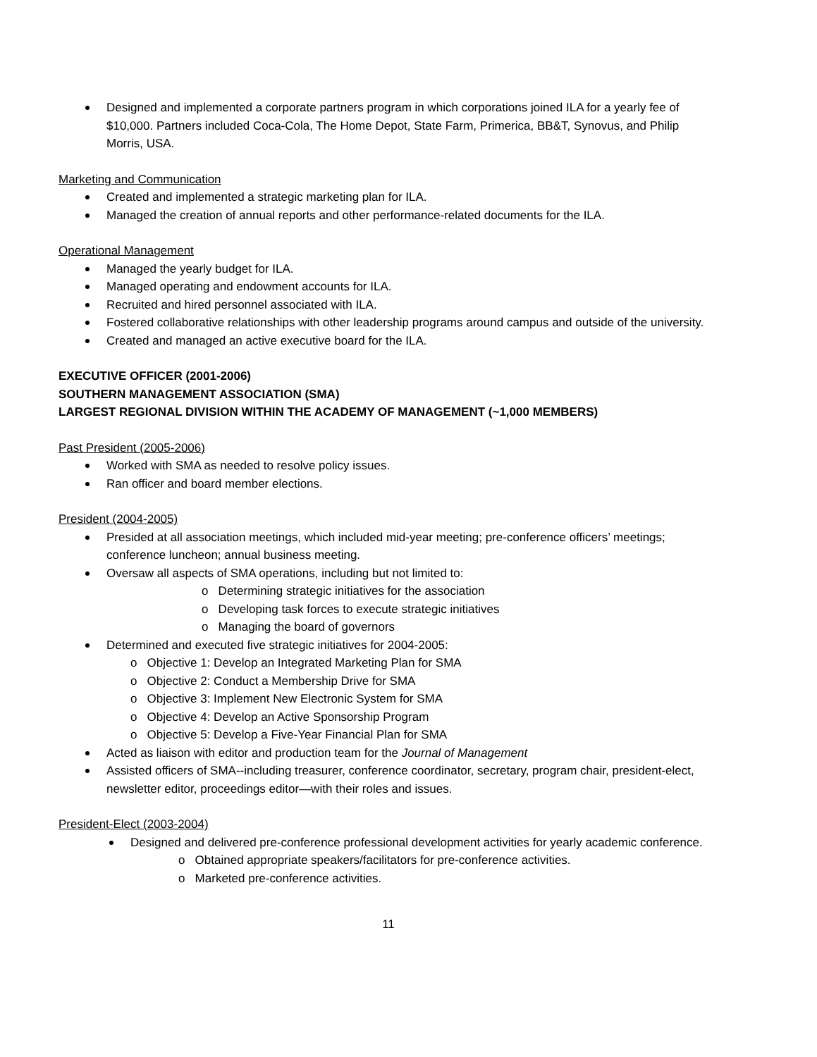Designed and implemented a corporate partners program in which corporations joined ILA for a yearly fee of $10,000. Partners included Coca-Cola, The Home Depot, State Farm, Primerica, BB&T, Synovus, and Philip Morris, USA.
Marketing and Communication
Created and implemented a strategic marketing plan for ILA.
Managed the creation of annual reports and other performance-related documents for the ILA.
Operational Management
Managed the yearly budget for ILA.
Managed operating and endowment accounts for ILA.
Recruited and hired personnel associated with ILA.
Fostered collaborative relationships with other leadership programs around campus and outside of the university.
Created and managed an active executive board for the ILA.
EXECUTIVE OFFICER (2001-2006)
SOUTHERN MANAGEMENT ASSOCIATION (SMA)
LARGEST REGIONAL DIVISION WITHIN THE ACADEMY OF MANAGEMENT (~1,000 MEMBERS)
Past President (2005-2006)
Worked with SMA as needed to resolve policy issues.
Ran officer and board member elections.
President (2004-2005)
Presided at all association meetings, which included mid-year meeting; pre-conference officers’ meetings; conference luncheon; annual business meeting.
Oversaw all aspects of SMA operations, including but not limited to:
o Determining strategic initiatives for the association
o Developing task forces to execute strategic initiatives
o Managing the board of governors
Determined and executed five strategic initiatives for 2004-2005:
o Objective 1: Develop an Integrated Marketing Plan for SMA
o Objective 2: Conduct a Membership Drive for SMA
o Objective 3: Implement New Electronic System for SMA
o Objective 4: Develop an Active Sponsorship Program
o Objective 5: Develop a Five-Year Financial Plan for SMA
Acted as liaison with editor and production team for the Journal of Management
Assisted officers of SMA--including treasurer, conference coordinator, secretary, program chair, president-elect, newsletter editor, proceedings editor—with their roles and issues.
President-Elect (2003-2004)
Designed and delivered pre-conference professional development activities for yearly academic conference.
o Obtained appropriate speakers/facilitators for pre-conference activities.
o Marketed pre-conference activities.
11